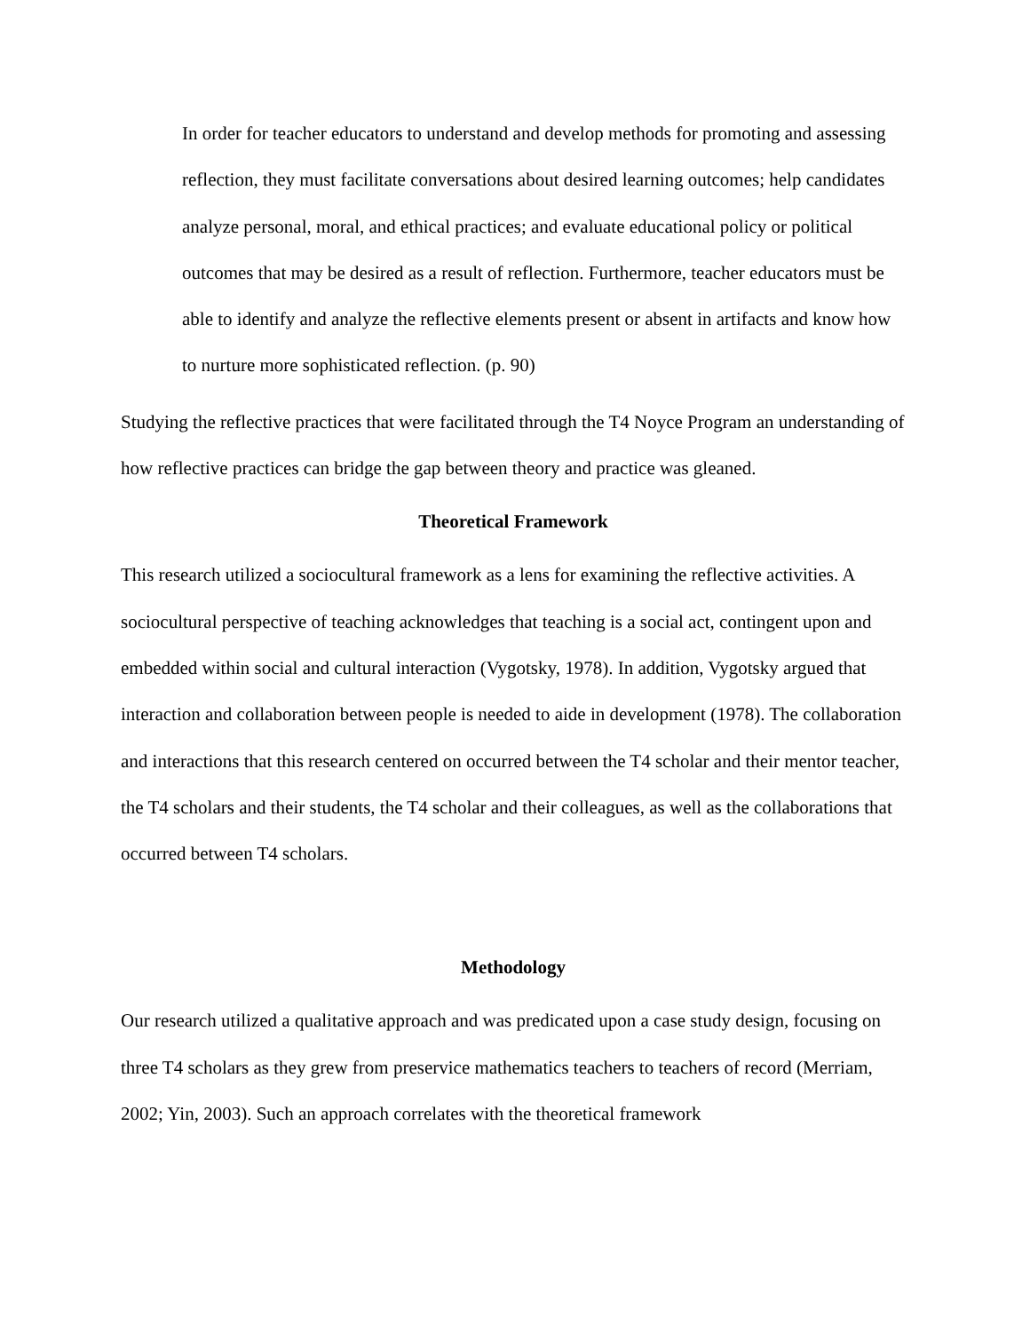In order for teacher educators to understand and develop methods for promoting and assessing reflection, they must facilitate conversations about desired learning outcomes; help candidates analyze personal, moral, and ethical practices; and evaluate educational policy or political outcomes that may be desired as a result of reflection. Furthermore, teacher educators must be able to identify and analyze the reflective elements present or absent in artifacts and know how to nurture more sophisticated reflection. (p. 90)
Studying the reflective practices that were facilitated through the T4 Noyce Program an understanding of how reflective practices can bridge the gap between theory and practice was gleaned.
Theoretical Framework
This research utilized a sociocultural framework as a lens for examining the reflective activities. A sociocultural perspective of teaching acknowledges that teaching is a social act, contingent upon and embedded within social and cultural interaction (Vygotsky, 1978). In addition, Vygotsky argued that interaction and collaboration between people is needed to aide in development (1978). The collaboration and interactions that this research centered on occurred between the T4 scholar and their mentor teacher, the T4 scholars and their students, the T4 scholar and their colleagues, as well as the collaborations that occurred between T4 scholars.
Methodology
Our research utilized a qualitative approach and was predicated upon a case study design, focusing on three T4 scholars as they grew from preservice mathematics teachers to teachers of record (Merriam, 2002; Yin, 2003). Such an approach correlates with the theoretical framework